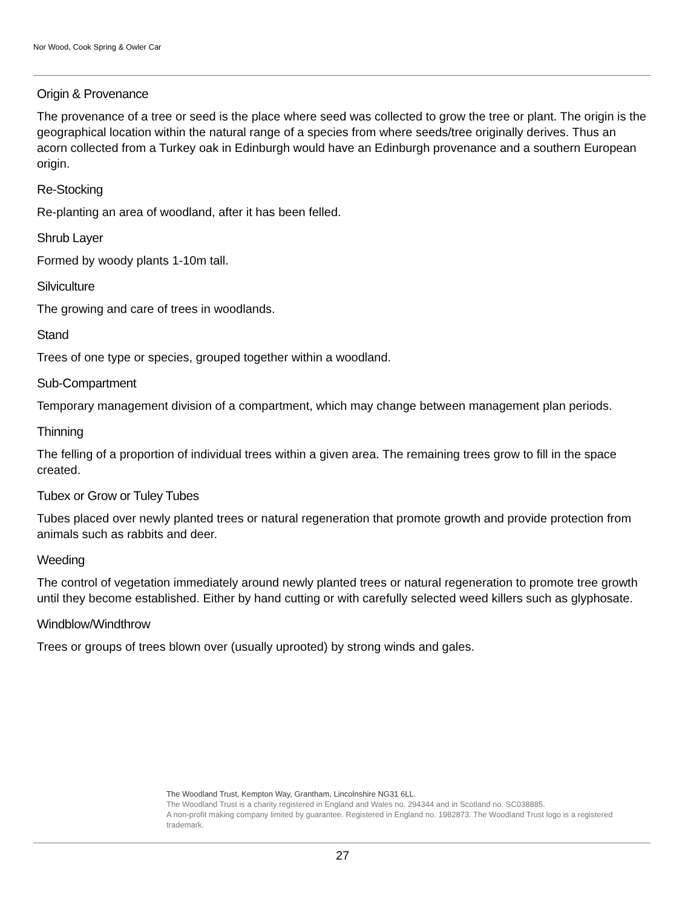Nor Wood, Cook Spring & Owler Car
Origin & Provenance
The provenance of a tree or seed is the place where seed was collected to grow the tree or plant. The origin is the geographical location within the natural range of a species from where seeds/tree originally derives. Thus an acorn collected from a Turkey oak in Edinburgh would have an Edinburgh provenance and a southern European origin.
Re-Stocking
Re-planting an area of woodland, after it has been felled.
Shrub Layer
Formed by woody plants 1-10m tall.
Silviculture
The growing and care of trees in woodlands.
Stand
Trees of one type or species, grouped together within a woodland.
Sub-Compartment
Temporary management division of a compartment, which may change between management plan periods.
Thinning
The felling of a proportion of individual trees within a given area. The remaining trees grow to fill in the space created.
Tubex or Grow or Tuley Tubes
Tubes placed over newly planted trees or natural regeneration that promote growth and provide protection from animals such as rabbits and deer.
Weeding
The control of vegetation immediately around newly planted trees or natural regeneration to promote tree growth until they become established. Either by hand cutting or with carefully selected weed killers such as glyphosate.
Windblow/Windthrow
Trees or groups of trees blown over (usually uprooted) by strong winds and gales.
The Woodland Trust, Kempton Way, Grantham, Lincolnshire NG31 6LL.
The Woodland Trust is a charity registered in England and Wales no. 294344 and in Scotland no. SC038885.
A non-profit making company limited by guarantee. Registered in England no. 1982873. The Woodland Trust logo is a registered trademark.
27